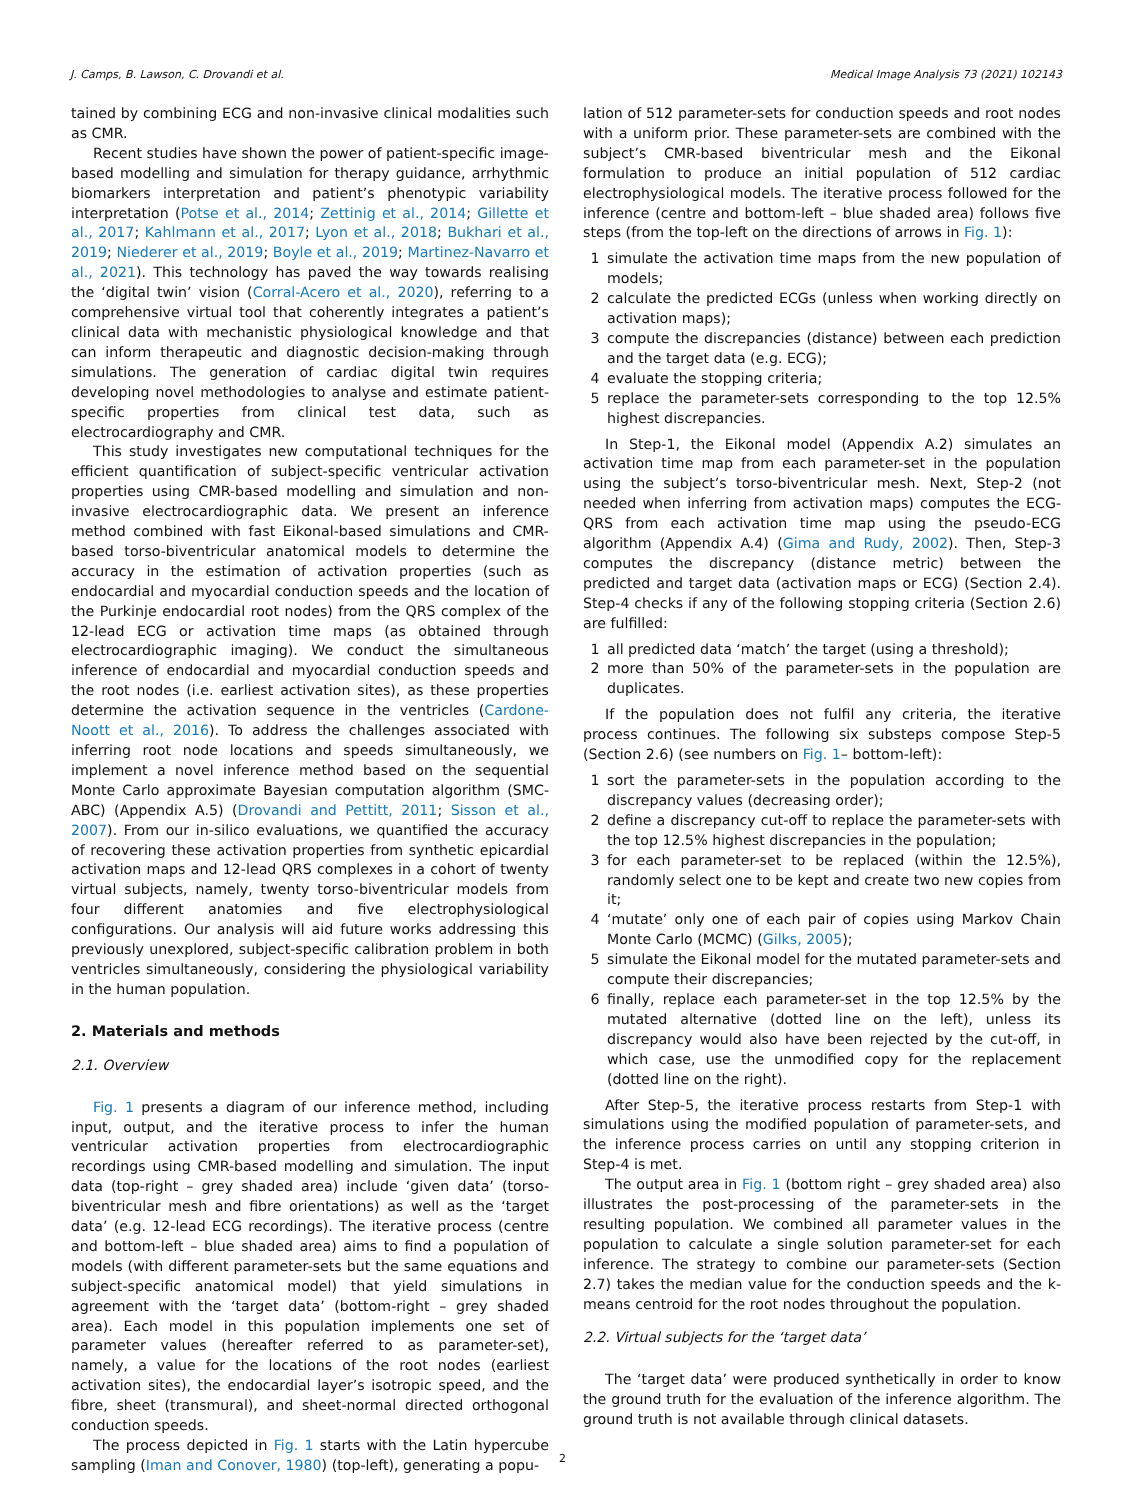J. Camps, B. Lawson, C. Drovandi et al. Medical Image Analysis 73 (2021) 102143
tained by combining ECG and non-invasive clinical modalities such as CMR.
Recent studies have shown the power of patient-specific image-based modelling and simulation for therapy guidance, arrhythmic biomarkers interpretation and patient’s phenotypic variability interpretation (Potse et al., 2014; Zettinig et al., 2014; Gillette et al., 2017; Kahlmann et al., 2017; Lyon et al., 2018; Bukhari et al., 2019; Niederer et al., 2019; Boyle et al., 2019; Martinez-Navarro et al., 2021). This technology has paved the way towards realising the ‘digital twin’ vision (Corral-Acero et al., 2020), referring to a comprehensive virtual tool that coherently integrates a patient’s clinical data with mechanistic physiological knowledge and that can inform therapeutic and diagnostic decision-making through simulations. The generation of cardiac digital twin requires developing novel methodologies to analyse and estimate patient-specific properties from clinical test data, such as electrocardiography and CMR.
This study investigates new computational techniques for the efficient quantification of subject-specific ventricular activation properties using CMR-based modelling and simulation and non-invasive electrocardiographic data. We present an inference method combined with fast Eikonal-based simulations and CMR-based torso-biventricular anatomical models to determine the accuracy in the estimation of activation properties (such as endocardial and myocardial conduction speeds and the location of the Purkinje endocardial root nodes) from the QRS complex of the 12-lead ECG or activation time maps (as obtained through electrocardiographic imaging). We conduct the simultaneous inference of endocardial and myocardial conduction speeds and the root nodes (i.e. earliest activation sites), as these properties determine the activation sequence in the ventricles (Cardone-Noott et al., 2016). To address the challenges associated with inferring root node locations and speeds simultaneously, we implement a novel inference method based on the sequential Monte Carlo approximate Bayesian computation algorithm (SMC-ABC) (Appendix A.5) (Drovandi and Pettitt, 2011; Sisson et al., 2007). From our in-silico evaluations, we quantified the accuracy of recovering these activation properties from synthetic epicardial activation maps and 12-lead QRS complexes in a cohort of twenty virtual subjects, namely, twenty torso-biventricular models from four different anatomies and five electrophysiological configurations. Our analysis will aid future works addressing this previously unexplored, subject-specific calibration problem in both ventricles simultaneously, considering the physiological variability in the human population.
2. Materials and methods
2.1. Overview
Fig. 1 presents a diagram of our inference method, including input, output, and the iterative process to infer the human ventricular activation properties from electrocardiographic recordings using CMR-based modelling and simulation. The input data (top-right – grey shaded area) include ‘given data’ (torso-biventricular mesh and fibre orientations) as well as the ‘target data’ (e.g. 12-lead ECG recordings). The iterative process (centre and bottom-left – blue shaded area) aims to find a population of models (with different parameter-sets but the same equations and subject-specific anatomical model) that yield simulations in agreement with the ‘target data’ (bottom-right – grey shaded area). Each model in this population implements one set of parameter values (hereafter referred to as parameter-set), namely, a value for the locations of the root nodes (earliest activation sites), the endocardial layer’s isotropic speed, and the fibre, sheet (transmural), and sheet-normal directed orthogonal conduction speeds.
The process depicted in Fig. 1 starts with the Latin hypercube sampling (Iman and Conover, 1980) (top-left), generating a popu-
lation of 512 parameter-sets for conduction speeds and root nodes with a uniform prior. These parameter-sets are combined with the subject’s CMR-based biventricular mesh and the Eikonal formulation to produce an initial population of 512 cardiac electrophysiological models. The iterative process followed for the inference (centre and bottom-left – blue shaded area) follows five steps (from the top-left on the directions of arrows in Fig. 1):
1 simulate the activation time maps from the new population of models;
2 calculate the predicted ECGs (unless when working directly on activation maps);
3 compute the discrepancies (distance) between each prediction and the target data (e.g. ECG);
4 evaluate the stopping criteria;
5 replace the parameter-sets corresponding to the top 12.5% highest discrepancies.
In Step-1, the Eikonal model (Appendix A.2) simulates an activation time map from each parameter-set in the population using the subject’s torso-biventricular mesh. Next, Step-2 (not needed when inferring from activation maps) computes the ECG-QRS from each activation time map using the pseudo-ECG algorithm (Appendix A.4) (Gima and Rudy, 2002). Then, Step-3 computes the discrepancy (distance metric) between the predicted and target data (activation maps or ECG) (Section 2.4). Step-4 checks if any of the following stopping criteria (Section 2.6) are fulfilled:
1 all predicted data ‘match’ the target (using a threshold);
2 more than 50% of the parameter-sets in the population are duplicates.
If the population does not fulfil any criteria, the iterative process continues. The following six substeps compose Step-5 (Section 2.6) (see numbers on Fig. 1– bottom-left):
1 sort the parameter-sets in the population according to the discrepancy values (decreasing order);
2 define a discrepancy cut-off to replace the parameter-sets with the top 12.5% highest discrepancies in the population;
3 for each parameter-set to be replaced (within the 12.5%), randomly select one to be kept and create two new copies from it;
4 ‘mutate’ only one of each pair of copies using Markov Chain Monte Carlo (MCMC) (Gilks, 2005);
5 simulate the Eikonal model for the mutated parameter-sets and compute their discrepancies;
6 finally, replace each parameter-set in the top 12.5% by the mutated alternative (dotted line on the left), unless its discrepancy would also have been rejected by the cut-off, in which case, use the unmodified copy for the replacement (dotted line on the right).
After Step-5, the iterative process restarts from Step-1 with simulations using the modified population of parameter-sets, and the inference process carries on until any stopping criterion in Step-4 is met.
The output area in Fig. 1 (bottom right – grey shaded area) also illustrates the post-processing of the parameter-sets in the resulting population. We combined all parameter values in the population to calculate a single solution parameter-set for each inference. The strategy to combine our parameter-sets (Section 2.7) takes the median value for the conduction speeds and the k-means centroid for the root nodes throughout the population.
2.2. Virtual subjects for the ‘target data’
The ‘target data’ were produced synthetically in order to know the ground truth for the evaluation of the inference algorithm. The ground truth is not available through clinical datasets.
2